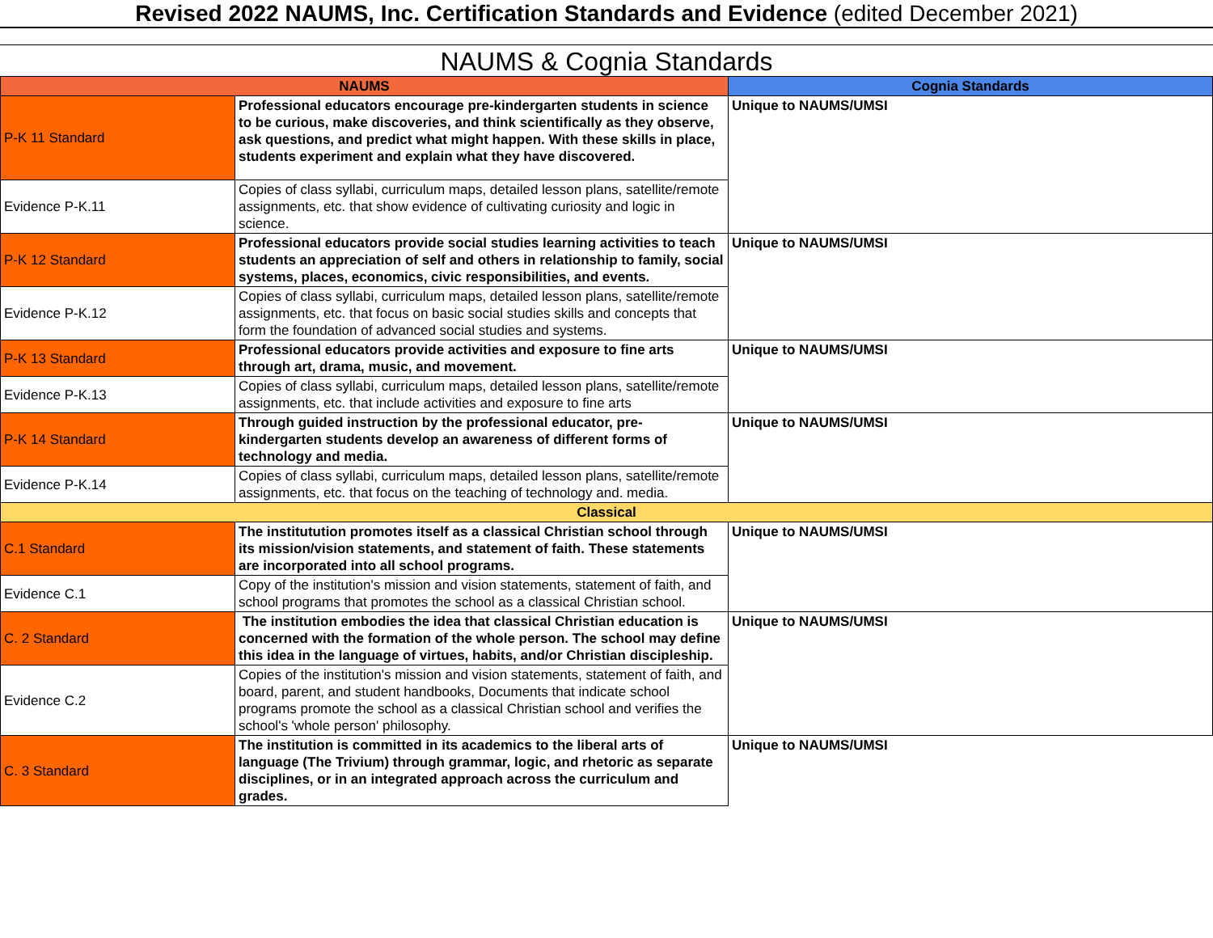Revised 2022 NAUMS, Inc. Certification Standards and Evidence (edited December 2021)
NAUMS & Cognia Standards
| NAUMS | | Cognia Standards |
| --- | --- | --- |
| P-K 11 Standard | Professional educators encourage pre-kindergarten students in science to be curious, make discoveries, and think scientifically as they observe, ask questions, and predict what might happen. With these skills in place, students experiment and explain what they have discovered. | Unique to NAUMS/UMSI |
| Evidence P-K.11 | Copies of class syllabi, curriculum maps, detailed lesson plans, satellite/remote assignments, etc. that show evidence of cultivating curiosity and logic in science. | |
| P-K 12 Standard | Professional educators provide social studies learning activities to teach students an appreciation of self and others in relationship to family, social systems, places, economics, civic responsibilities, and events. | Unique to NAUMS/UMSI |
| Evidence P-K.12 | Copies of class syllabi, curriculum maps, detailed lesson plans, satellite/remote assignments, etc. that focus on basic social studies skills and concepts that form the foundation of advanced social studies and systems. | |
| P-K 13 Standard | Professional educators provide activities and exposure to fine arts through art, drama, music, and movement. | Unique to NAUMS/UMSI |
| Evidence P-K.13 | Copies of class syllabi, curriculum maps, detailed lesson plans, satellite/remote assignments, etc. that include activities and exposure to fine arts | |
| P-K 14 Standard | Through guided instruction by the professional educator, pre-kindergarten students develop an awareness of different forms of technology and media. | Unique to NAUMS/UMSI |
| Evidence P-K.14 | Copies of class syllabi, curriculum maps, detailed lesson plans, satellite/remote assignments, etc. that focus on the teaching of technology and. media. | |
| Classical | | |
| C.1 Standard | The institutution promotes itself as a classical Christian school through its mission/vision statements, and statement of faith. These statements are incorporated into all school programs. | Unique to NAUMS/UMSI |
| Evidence C.1 | Copy of the institution's mission and vision statements, statement of faith, and school programs that promotes the school as a classical Christian school. | |
| C. 2 Standard | The institution embodies the idea that classical Christian education is concerned with the formation of the whole person. The school may define this idea in the language of virtues, habits, and/or Christian discipleship. | Unique to NAUMS/UMSI |
| Evidence C.2 | Copies of the institution's mission and vision statements, statement of faith, and board, parent, and student handbooks, Documents that indicate school programs promote the school as a classical Christian school and verifies the school's 'whole person' philosophy. | |
| C. 3 Standard | The institution is committed in its academics to the liberal arts of language (The Trivium) through grammar, logic, and rhetoric as separate disciplines, or in an integrated approach across the curriculum and grades. | Unique to NAUMS/UMSI |